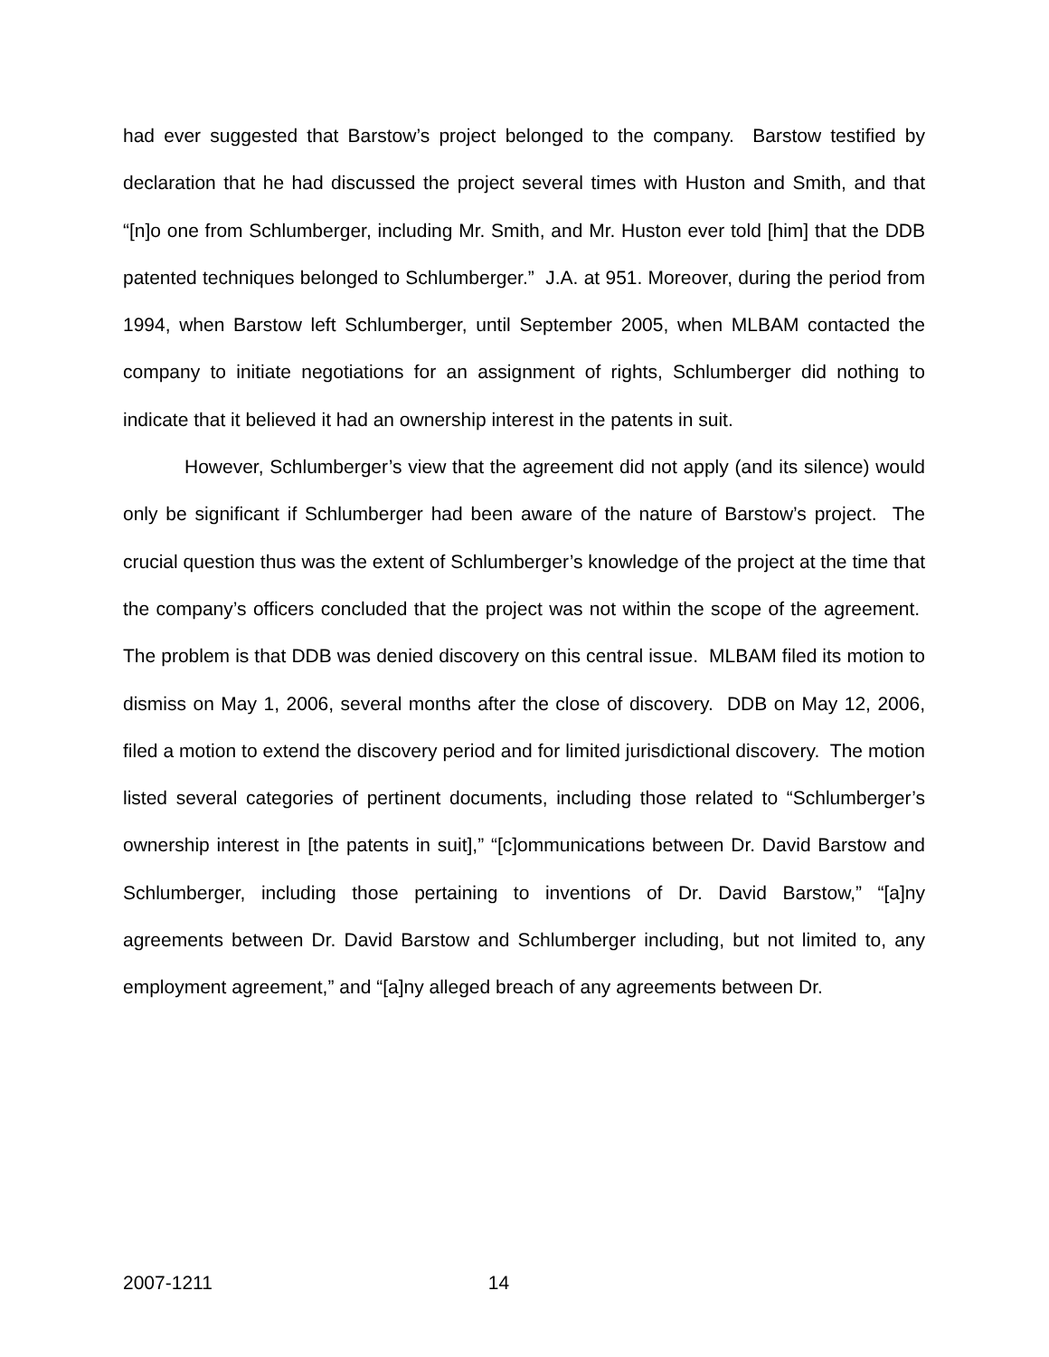had ever suggested that Barstow’s project belonged to the company. Barstow testified by declaration that he had discussed the project several times with Huston and Smith, and that “[n]o one from Schlumberger, including Mr. Smith, and Mr. Huston ever told [him] that the DDB patented techniques belonged to Schlumberger.” J.A. at 951. Moreover, during the period from 1994, when Barstow left Schlumberger, until September 2005, when MLBAM contacted the company to initiate negotiations for an assignment of rights, Schlumberger did nothing to indicate that it believed it had an ownership interest in the patents in suit.
However, Schlumberger’s view that the agreement did not apply (and its silence) would only be significant if Schlumberger had been aware of the nature of Barstow’s project. The crucial question thus was the extent of Schlumberger’s knowledge of the project at the time that the company’s officers concluded that the project was not within the scope of the agreement. The problem is that DDB was denied discovery on this central issue. MLBAM filed its motion to dismiss on May 1, 2006, several months after the close of discovery. DDB on May 12, 2006, filed a motion to extend the discovery period and for limited jurisdictional discovery. The motion listed several categories of pertinent documents, including those related to “Schlumberger’s ownership interest in [the patents in suit],” “[c]ommunications between Dr. David Barstow and Schlumberger, including those pertaining to inventions of Dr. David Barstow,” “[a]ny agreements between Dr. David Barstow and Schlumberger including, but not limited to, any employment agreement,” and “[a]ny alleged breach of any agreements between Dr.
2007-1211 14